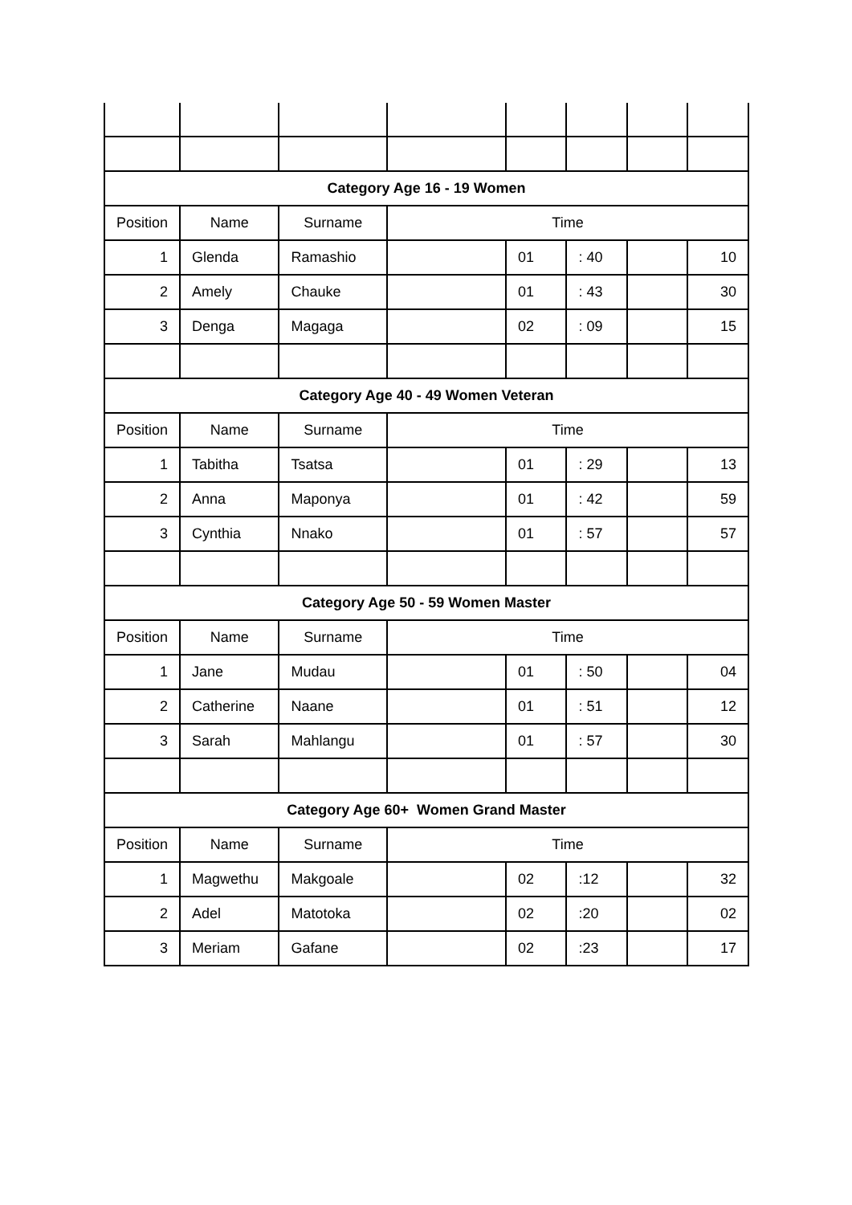| Category Age 16 - 19 Women | | | | | | | |
| Position | Name | Surname | Time | | | | |
| 1 | Glenda | Ramashio | | 01 | : 40 | | 10 |
| 2 | Amely | Chauke | | 01 | : 43 | | 30 |
| 3 | Denga | Magaga | | 02 | : 09 | | 15 |
| Category Age 40 - 49 Women Veteran | | | | | | | |
| Position | Name | Surname | Time | | | | |
| 1 | Tabitha | Tsatsa | | 01 | : 29 | | 13 |
| 2 | Anna | Maponya | | 01 | : 42 | | 59 |
| 3 | Cynthia | Nnako | | 01 | : 57 | | 57 |
| Category Age 50 - 59 Women Master | | | | | | | |
| Position | Name | Surname | Time | | | | |
| 1 | Jane | Mudau | | 01 | : 50 | | 04 |
| 2 | Catherine | Naane | | 01 | : 51 | | 12 |
| 3 | Sarah | Mahlangu | | 01 | : 57 | | 30 |
| Category Age 60+ Women Grand Master | | | | | | | |
| Position | Name | Surname | Time | | | | |
| 1 | Magwethu | Makgoale | | 02 | :12 | | 32 |
| 2 | Adel | Matotoka | | 02 | :20 | | 02 |
| 3 | Meriam | Gafane | | 02 | :23 | | 17 |